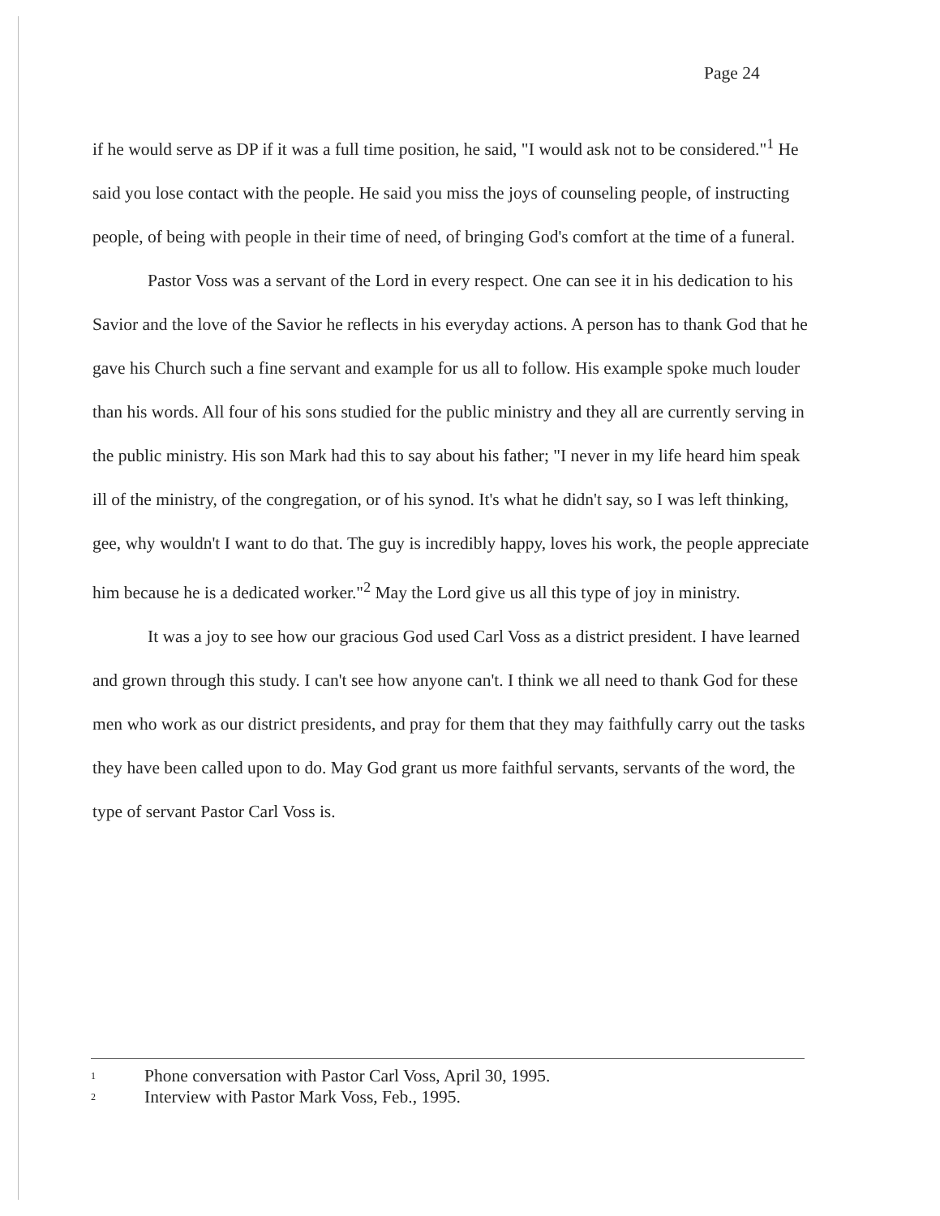Page 24
if he would serve as DP if it was a full time position, he said, "I would ask not to be considered."<sup>1</sup> He said you lose contact with the people. He said you miss the joys of counseling people, of instructing people, of being with people in their time of need, of bringing God's comfort at the time of a funeral.
Pastor Voss was a servant of the Lord in every respect. One can see it in his dedication to his Savior and the love of the Savior he reflects in his everyday actions. A person has to thank God that he gave his Church such a fine servant and example for us all to follow. His example spoke much louder than his words. All four of his sons studied for the public ministry and they all are currently serving in the public ministry. His son Mark had this to say about his father; "I never in my life heard him speak ill of the ministry, of the congregation, or of his synod. It's what he didn't say, so I was left thinking, gee, why wouldn't I want to do that. The guy is incredibly happy, loves his work, the people appreciate him because he is a dedicated worker."<sup>2</sup> May the Lord give us all this type of joy in ministry.
It was a joy to see how our gracious God used Carl Voss as a district president. I have learned and grown through this study. I can't see how anyone can't. I think we all need to thank God for these men who work as our district presidents, and pray for them that they may faithfully carry out the tasks they have been called upon to do. May God grant us more faithful servants, servants of the word, the type of servant Pastor Carl Voss is.
<sup>1</sup> Phone conversation with Pastor Carl Voss, April 30, 1995.
<sup>2</sup> Interview with Pastor Mark Voss, Feb., 1995.